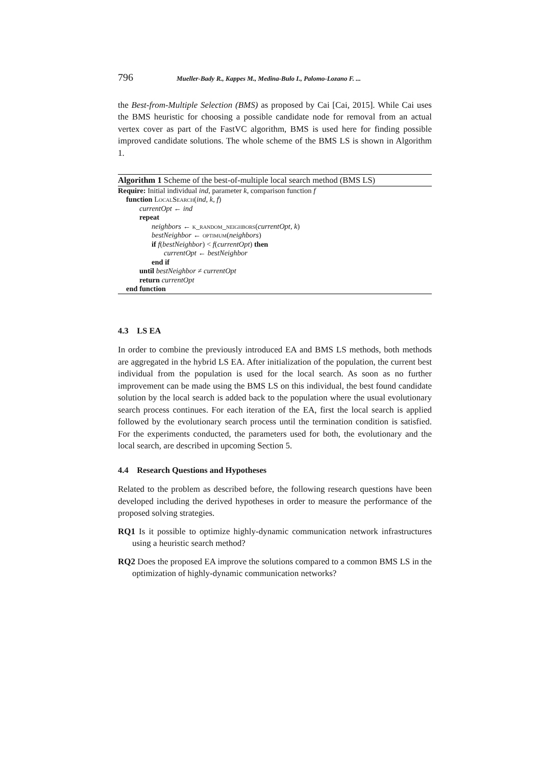796 Mueller-Bady R., Kappes M., Medina-Bulo I., Palomo-Lozano F. ...
the Best-from-Multiple Selection (BMS) as proposed by Cai [Cai, 2015]. While Cai uses the BMS heuristic for choosing a possible candidate node for removal from an actual vertex cover as part of the FastVC algorithm, BMS is used here for finding possible improved candidate solutions. The whole scheme of the BMS LS is shown in Algorithm 1.
Algorithm 1 Scheme of the best-of-multiple local search method (BMS LS)
Require: Initial individual ind, parameter k, comparison function f
function LocalSearch(ind, k, f)
currentOpt ← ind
repeat
neighbors ← k_random_neighbors(currentOpt, k)
bestNeighbor ← optimum(neighbors)
if f(bestNeighbor) < f(currentOpt) then
currentOpt ← bestNeighbor
end if
until bestNeighbor ≠ currentOpt
return currentOpt
end function
4.3 LS EA
In order to combine the previously introduced EA and BMS LS methods, both methods are aggregated in the hybrid LS EA. After initialization of the population, the current best individual from the population is used for the local search. As soon as no further improvement can be made using the BMS LS on this individual, the best found candidate solution by the local search is added back to the population where the usual evolutionary search process continues. For each iteration of the EA, first the local search is applied followed by the evolutionary search process until the termination condition is satisfied. For the experiments conducted, the parameters used for both, the evolutionary and the local search, are described in upcoming Section 5.
4.4 Research Questions and Hypotheses
Related to the problem as described before, the following research questions have been developed including the derived hypotheses in order to measure the performance of the proposed solving strategies.
RQ1 Is it possible to optimize highly-dynamic communication network infrastructures using a heuristic search method?
RQ2 Does the proposed EA improve the solutions compared to a common BMS LS in the optimization of highly-dynamic communication networks?